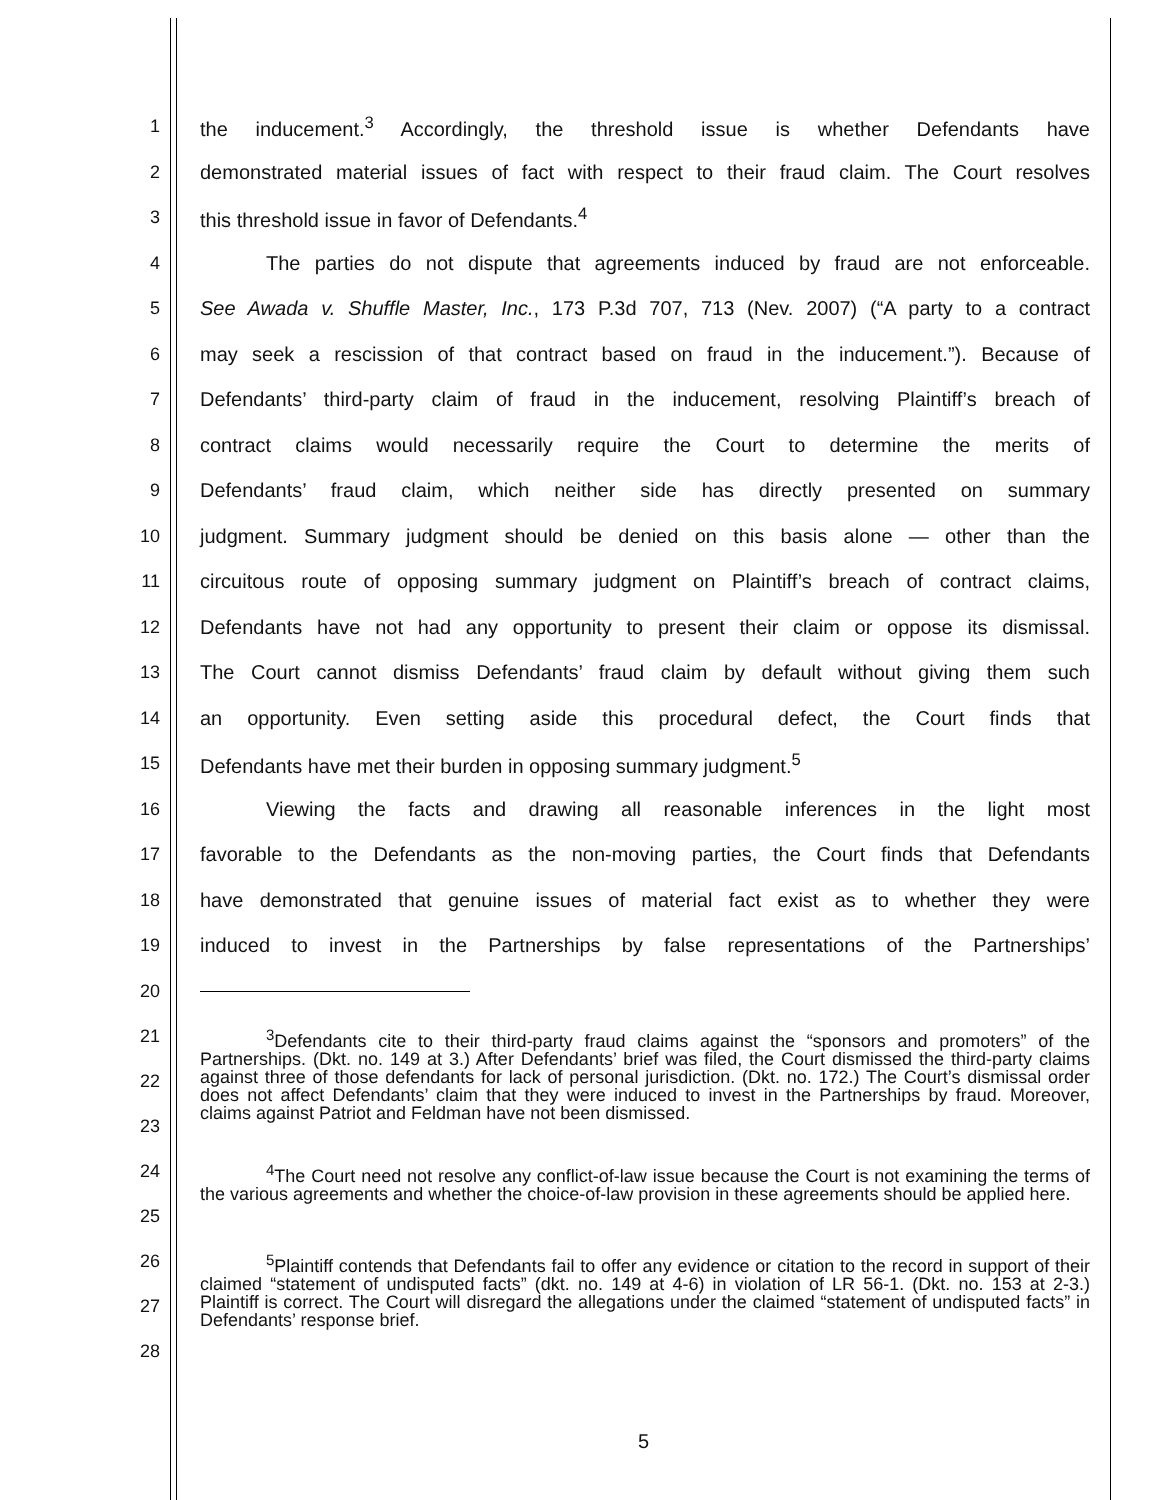1 the inducement.<sup>3</sup> Accordingly, the threshold issue is whether Defendants have
2 demonstrated material issues of fact with respect to their fraud claim. The Court resolves
3 this threshold issue in favor of Defendants.<sup>4</sup>
4 The parties do not dispute that agreements induced by fraud are not enforceable.
5 See Awada v. Shuffle Master, Inc., 173 P.3d 707, 713 (Nev. 2007) (“A party to a contract
6 may seek a rescission of that contract based on fraud in the inducement.”). Because of
7 Defendants’ third-party claim of fraud in the inducement, resolving Plaintiff’s breach of
8 contract claims would necessarily require the Court to determine the merits of
9 Defendants’ fraud claim, which neither side has directly presented on summary
10 judgment. Summary judgment should be denied on this basis alone — other than the
11 circuitous route of opposing summary judgment on Plaintiff’s breach of contract claims,
12 Defendants have not had any opportunity to present their claim or oppose its dismissal.
13 The Court cannot dismiss Defendants’ fraud claim by default without giving them such
14 an opportunity. Even setting aside this procedural defect, the Court finds that
15 Defendants have met their burden in opposing summary judgment.<sup>5</sup>
16 Viewing the facts and drawing all reasonable inferences in the light most
17 favorable to the Defendants as the non-moving parties, the Court finds that Defendants
18 have demonstrated that genuine issues of material fact exist as to whether they were
19 induced to invest in the Partnerships by false representations of the Partnerships’
20
21
22
23
<sup>3</sup> Defendants cite to their third-party fraud claims against the “sponsors and promoters” of the Partnerships. (Dkt. no. 149 at 3.) After Defendants’ brief was filed, the Court dismissed the third-party claims against three of those defendants for lack of personal jurisdiction. (Dkt. no. 172.) The Court’s dismissal order does not affect Defendants’ claim that they were induced to invest in the Partnerships by fraud. Moreover, claims against Patriot and Feldman have not been dismissed.
24
25
<sup>4</sup> The Court need not resolve any conflict-of-law issue because the Court is not examining the terms of the various agreements and whether the choice-of-law provision in these agreements should be applied here.
26
27
28
<sup>5</sup> Plaintiff contends that Defendants fail to offer any evidence or citation to the record in support of their claimed “statement of undisputed facts” (dkt. no. 149 at 4-6) in violation of LR 56-1. (Dkt. no. 153 at 2-3.) Plaintiff is correct. The Court will disregard the allegations under the claimed “statement of undisputed facts” in Defendants’ response brief.
5